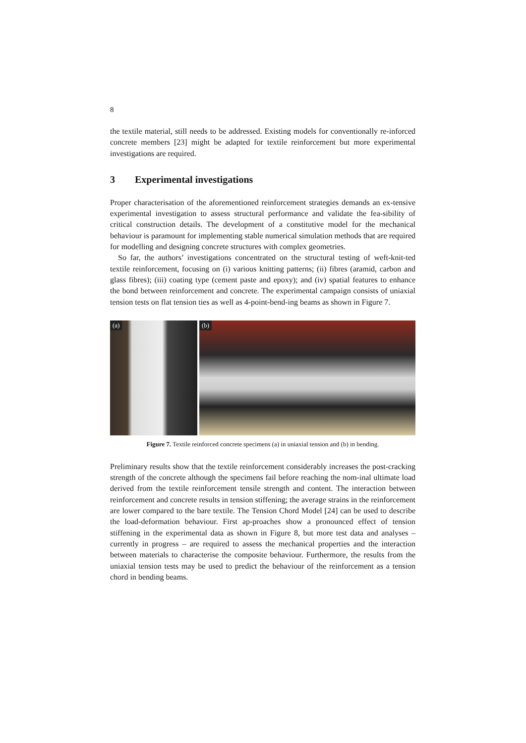8
the textile material, still needs to be addressed. Existing models for conventionally re-inforced concrete members [23] might be adapted for textile reinforcement but more experimental investigations are required.
3 Experimental investigations
Proper characterisation of the aforementioned reinforcement strategies demands an ex-tensive experimental investigation to assess structural performance and validate the fea-sibility of critical construction details. The development of a constitutive model for the mechanical behaviour is paramount for implementing stable numerical simulation methods that are required for modelling and designing concrete structures with complex geometries.
So far, the authors’ investigations concentrated on the structural testing of weft-knit-ted textile reinforcement, focusing on (i) various knitting patterns; (ii) fibres (aramid, carbon and glass fibres); (iii) coating type (cement paste and epoxy); and (iv) spatial features to enhance the bond between reinforcement and concrete. The experimental campaign consists of uniaxial tension tests on flat tension ties as well as 4-point-bend-ing beams as shown in Figure 7.
(a) (b)
Figure 7. Textile reinforced concrete specimens (a) in uniaxial tension and (b) in bending.
Preliminary results show that the textile reinforcement considerably increases the post-cracking strength of the concrete although the specimens fail before reaching the nom-inal ultimate load derived from the textile reinforcement tensile strength and content. The interaction between reinforcement and concrete results in tension stiffening; the average strains in the reinforcement are lower compared to the bare textile. The Tension Chord Model [24] can be used to describe the load-deformation behaviour. First ap-proaches show a pronounced effect of tension stiffening in the experimental data as shown in Figure 8, but more test data and analyses – currently in progress – are required to assess the mechanical properties and the interaction between materials to characterise the composite behaviour. Furthermore, the results from the uniaxial tension tests may be used to predict the behaviour of the reinforcement as a tension chord in bending beams.